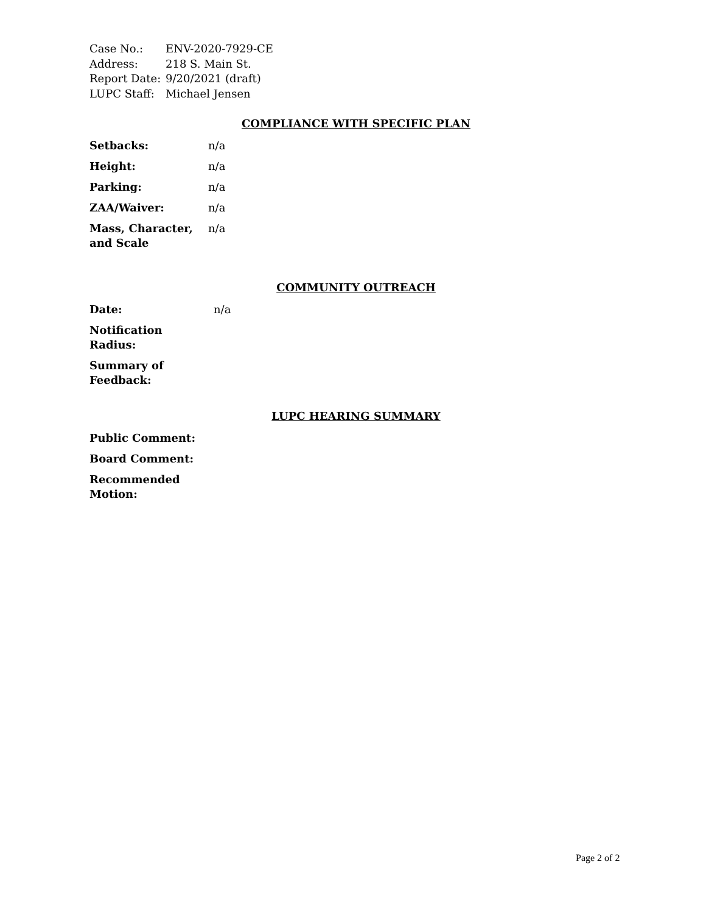| Case No.: | ENV-2020-7929-CE |
| Address: | 218 S. Main St. |
| Report Date: | 9/20/2021 (draft) |
| LUPC Staff: | Michael Jensen |
COMPLIANCE WITH SPECIFIC PLAN
| Setbacks: | n/a |
| Height: | n/a |
| Parking: | n/a |
| ZAA/Waiver: | n/a |
| Mass, Character, and Scale | n/a |
COMMUNITY OUTREACH
| Date: | n/a |
| Notification Radius: | |
| Summary of Feedback: | |
LUPC HEARING SUMMARY
| Public Comment: | |
| Board Comment: | |
| Recommended Motion: | |
Page 2 of 2